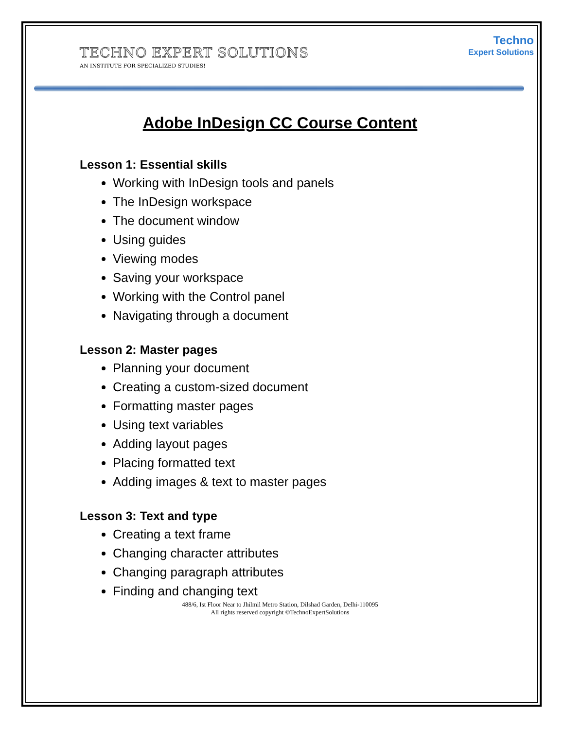TECHNO EXPERT SOLUTIONS
AN INSTITUTE FOR SPECIALIZED STUDIES!
Techno
Expert Solutions
Adobe InDesign CC Course Content
Lesson 1: Essential skills
Working with InDesign tools and panels
The InDesign workspace
The document window
Using guides
Viewing modes
Saving your workspace
Working with the Control panel
Navigating through a document
Lesson 2: Master pages
Planning your document
Creating a custom-sized document
Formatting master pages
Using text variables
Adding layout pages
Placing formatted text
Adding images & text to master pages
Lesson 3: Text and type
Creating a text frame
Changing character attributes
Changing paragraph attributes
Finding and changing text
488/6, Ist Floor Near to Jhilmil Metro Station, Dilshad Garden, Delhi-110095
All rights reserved copyright ©TechnoExpertSolutions